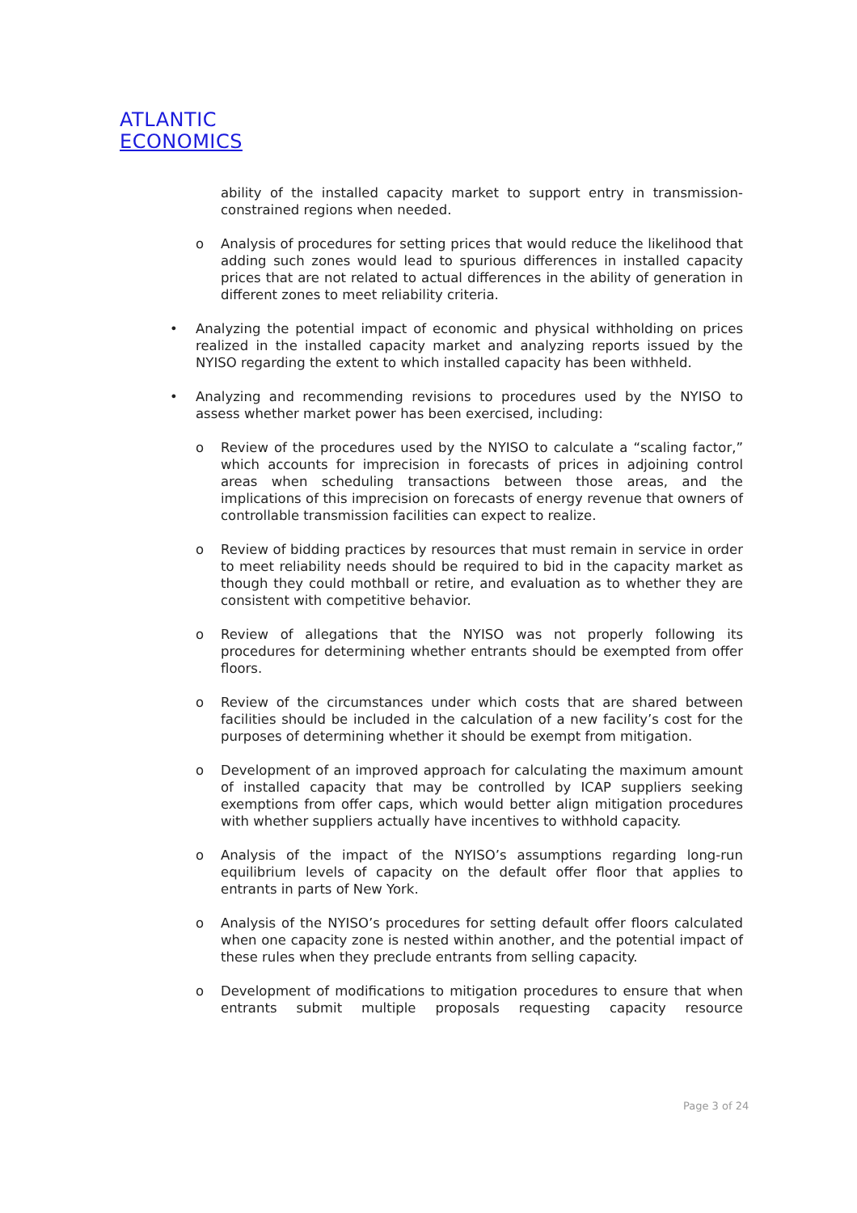ATLANTIC
ECONOMICS
ability of the installed capacity market to support entry in transmission-constrained regions when needed.
o Analysis of procedures for setting prices that would reduce the likelihood that adding such zones would lead to spurious differences in installed capacity prices that are not related to actual differences in the ability of generation in different zones to meet reliability criteria.
• Analyzing the potential impact of economic and physical withholding on prices realized in the installed capacity market and analyzing reports issued by the NYISO regarding the extent to which installed capacity has been withheld.
• Analyzing and recommending revisions to procedures used by the NYISO to assess whether market power has been exercised, including:
o Review of the procedures used by the NYISO to calculate a “scaling factor,” which accounts for imprecision in forecasts of prices in adjoining control areas when scheduling transactions between those areas, and the implications of this imprecision on forecasts of energy revenue that owners of controllable transmission facilities can expect to realize.
o Review of bidding practices by resources that must remain in service in order to meet reliability needs should be required to bid in the capacity market as though they could mothball or retire, and evaluation as to whether they are consistent with competitive behavior.
o Review of allegations that the NYISO was not properly following its procedures for determining whether entrants should be exempted from offer floors.
o Review of the circumstances under which costs that are shared between facilities should be included in the calculation of a new facility’s cost for the purposes of determining whether it should be exempt from mitigation.
o Development of an improved approach for calculating the maximum amount of installed capacity that may be controlled by ICAP suppliers seeking exemptions from offer caps, which would better align mitigation procedures with whether suppliers actually have incentives to withhold capacity.
o Analysis of the impact of the NYISO’s assumptions regarding long-run equilibrium levels of capacity on the default offer floor that applies to entrants in parts of New York.
o Analysis of the NYISO’s procedures for setting default offer floors calculated when one capacity zone is nested within another, and the potential impact of these rules when they preclude entrants from selling capacity.
o Development of modifications to mitigation procedures to ensure that when entrants submit multiple proposals requesting capacity resource
Page 3 of 24